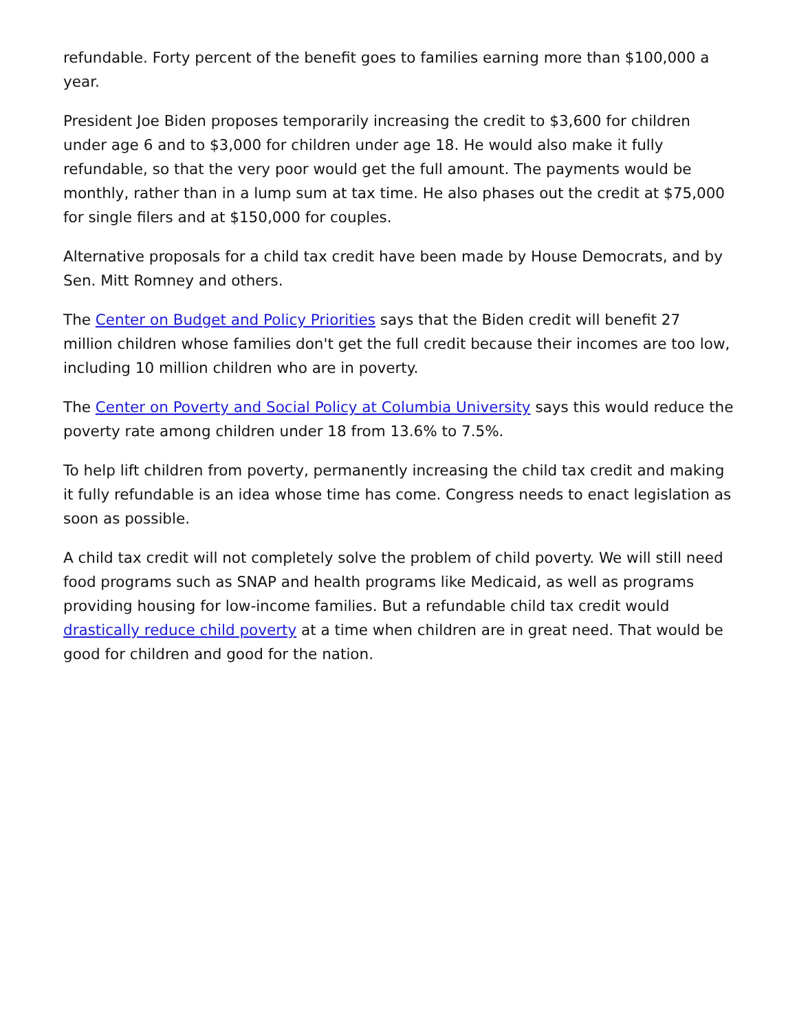refundable. Forty percent of the benefit goes to families earning more than $100,000 a year.
President Joe Biden proposes temporarily increasing the credit to $3,600 for children under age 6 and to $3,000 for children under age 18. He would also make it fully refundable, so that the very poor would get the full amount. The payments would be monthly, rather than in a lump sum at tax time. He also phases out the credit at $75,000 for single filers and at $150,000 for couples.
Alternative proposals for a child tax credit have been made by House Democrats, and by Sen. Mitt Romney and others.
The Center on Budget and Policy Priorities says that the Biden credit will benefit 27 million children whose families don't get the full credit because their incomes are too low, including 10 million children who are in poverty.
The Center on Poverty and Social Policy at Columbia University says this would reduce the poverty rate among children under 18 from 13.6% to 7.5%.
To help lift children from poverty, permanently increasing the child tax credit and making it fully refundable is an idea whose time has come. Congress needs to enact legislation as soon as possible.
A child tax credit will not completely solve the problem of child poverty. We will still need food programs such as SNAP and health programs like Medicaid, as well as programs providing housing for low-income families. But a refundable child tax credit would drastically reduce child poverty at a time when children are in great need. That would be good for children and good for the nation.